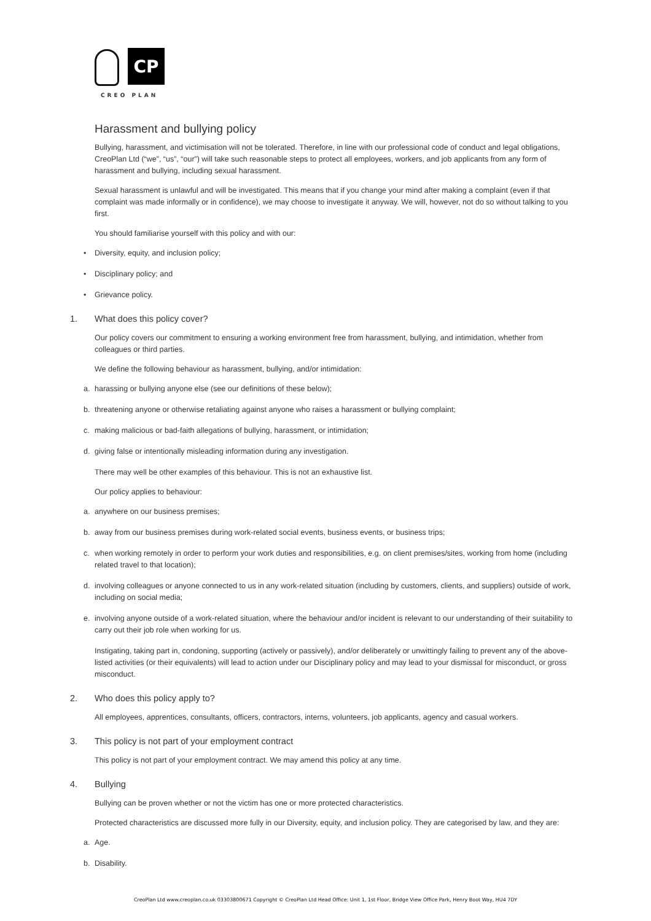CP
CREO PLAN
Harassment and bullying policy
Bullying, harassment, and victimisation will not be tolerated. Therefore, in line with our professional code of conduct and legal obligations, CreoPlan Ltd (“we”, “us”, “our”) will take such reasonable steps to protect all employees, workers, and job applicants from any form of harassment and bullying, including sexual harassment.
Sexual harassment is unlawful and will be investigated. This means that if you change your mind after making a complaint (even if that complaint was made informally or in confidence), we may choose to investigate it anyway. We will, however, not do so without talking to you first.
You should familiarise yourself with this policy and with our:
• Diversity, equity, and inclusion policy;
• Disciplinary policy; and
• Grievance policy.
1. What does this policy cover?
Our policy covers our commitment to ensuring a working environment free from harassment, bullying, and intimidation, whether from colleagues or third parties.
We define the following behaviour as harassment, bullying, and/or intimidation:
a. harassing or bullying anyone else (see our definitions of these below);
b. threatening anyone or otherwise retaliating against anyone who raises a harassment or bullying complaint;
c. making malicious or bad-faith allegations of bullying, harassment, or intimidation;
d. giving false or intentionally misleading information during any investigation.
There may well be other examples of this behaviour. This is not an exhaustive list.
Our policy applies to behaviour:
a. anywhere on our business premises;
b. away from our business premises during work-related social events, business events, or business trips;
c. when working remotely in order to perform your work duties and responsibilities, e.g. on client premises/sites, working from home (including related travel to that location);
d. involving colleagues or anyone connected to us in any work-related situation (including by customers, clients, and suppliers) outside of work, including on social media;
e. involving anyone outside of a work-related situation, where the behaviour and/or incident is relevant to our understanding of their suitability to carry out their job role when working for us.
Instigating, taking part in, condoning, supporting (actively or passively), and/or deliberately or unwittingly failing to prevent any of the above-listed activities (or their equivalents) will lead to action under our Disciplinary policy and may lead to your dismissal for misconduct, or gross misconduct.
2. Who does this policy apply to?
All employees, apprentices, consultants, officers, contractors, interns, volunteers, job applicants, agency and casual workers.
3. This policy is not part of your employment contract
This policy is not part of your employment contract. We may amend this policy at any time.
4. Bullying
Bullying can be proven whether or not the victim has one or more protected characteristics.
Protected characteristics are discussed more fully in our Diversity, equity, and inclusion policy. They are categorised by law, and they are:
a. Age.
b. Disability.
CreoPlan Ltd www.creoplan.co.uk 03303800671 Copyright © CreoPlan Ltd Head Office: Unit 1, 1st Floor, Bridge View Office Park, Henry Boot Way, HU4 7DY